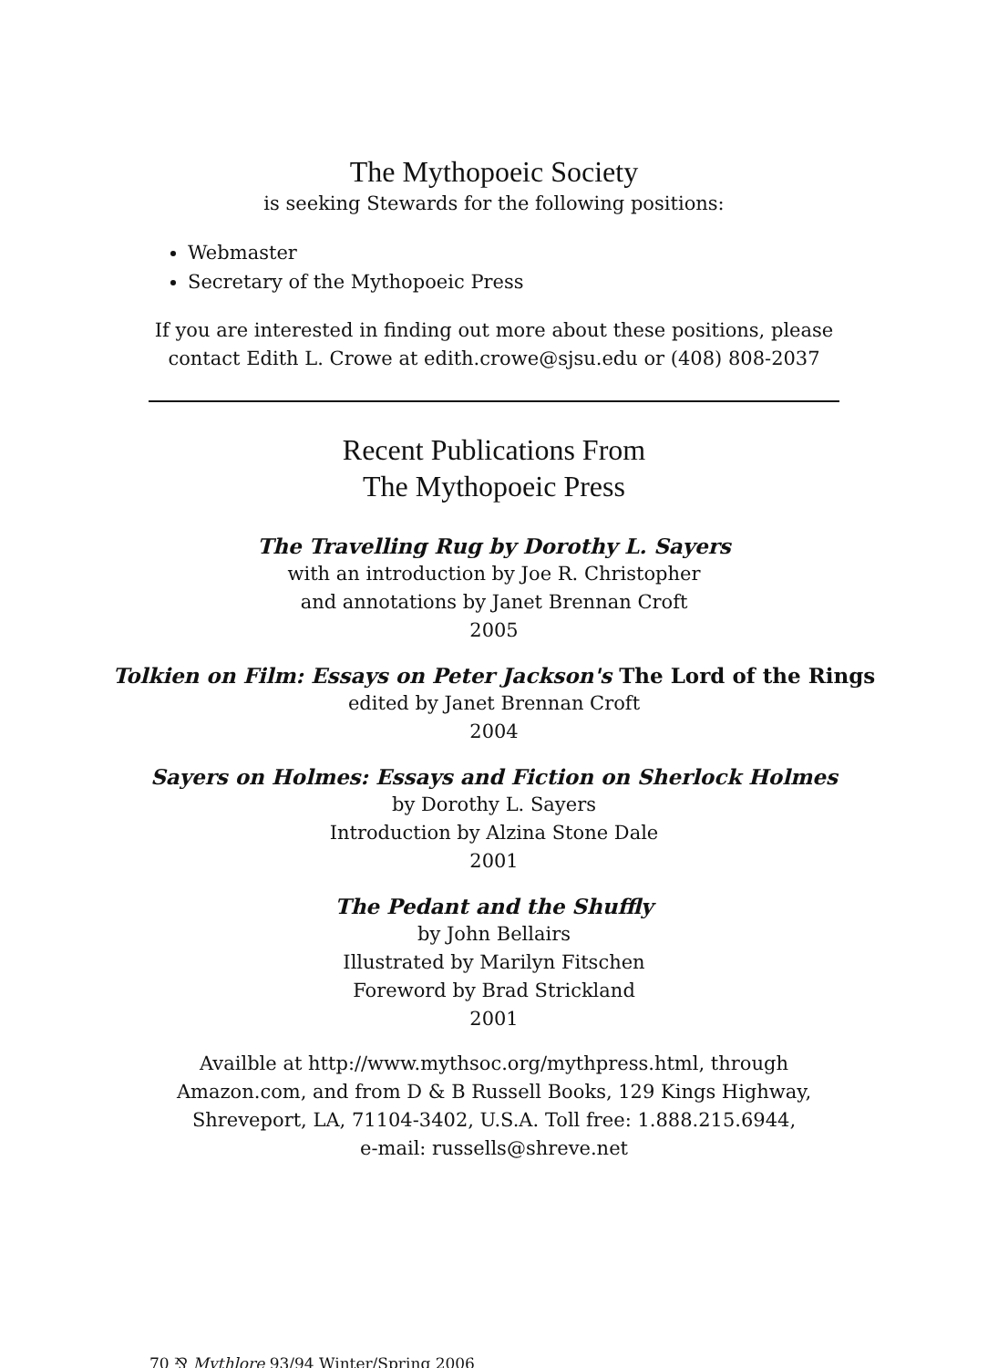The Mythopoeic Society
is seeking Stewards for the following positions:
Webmaster
Secretary of the Mythopoeic Press
If you are interested in finding out more about these positions, please
contact Edith L. Crowe at edith.crowe@sjsu.edu or (408) 808-2037
Recent Publications From
The Mythopoeic Press
The Travelling Rug by Dorothy L. Sayers
with an introduction by Joe R. Christopher
and annotations by Janet Brennan Croft
2005
Tolkien on Film: Essays on Peter Jackson's The Lord of the Rings
edited by Janet Brennan Croft
2004
Sayers on Holmes: Essays and Fiction on Sherlock Holmes
by Dorothy L. Sayers
Introduction by Alzina Stone Dale
2001
The Pedant and the Shuffly
by John Bellairs
Illustrated by Marilyn Fitschen
Foreword by Brad Strickland
2001
Availble at http://www.mythsoc.org/mythpress.html, through
Amazon.com, and from D & B Russell Books, 129 Kings Highway,
Shreveport, LA, 71104-3402, U.S.A. Toll free: 1.888.215.6944,
e-mail: russells@shreve.net
70 ⅋ Mythlore 93/94 Winter/Spring 2006